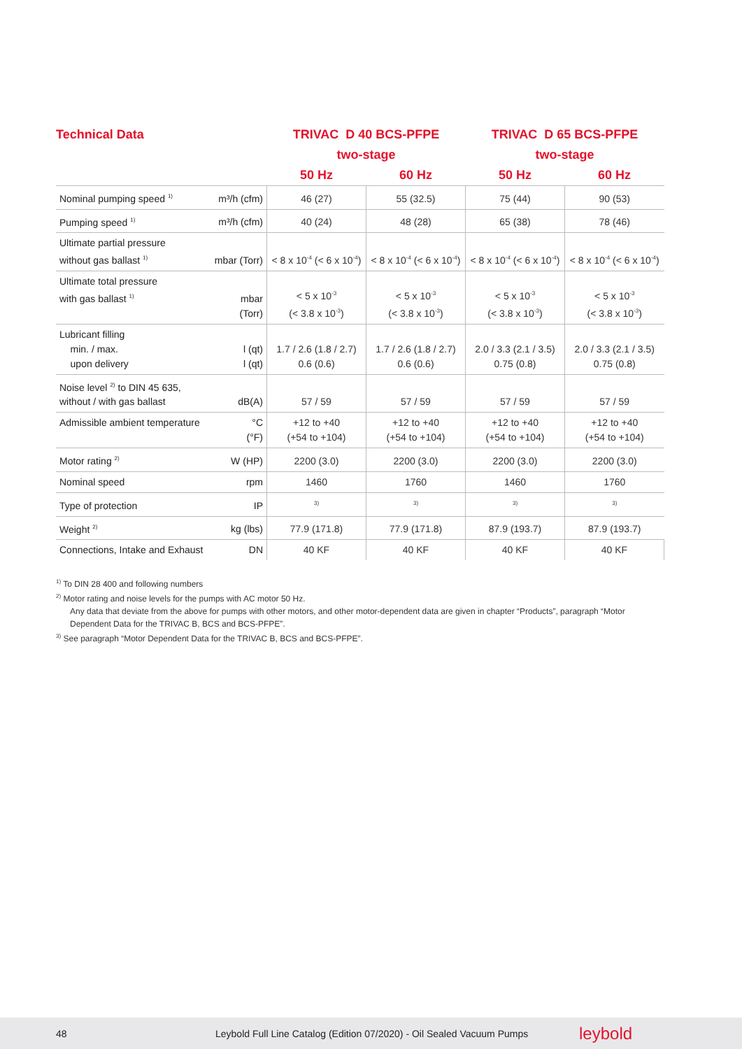| Technical Data | | TRIVAC D 40 BCS-PFPE | | TRIVAC D 65 BCS-PFPE | |
| --- | --- | --- | --- | --- | --- |
| | | two-stage | | two-stage | |
| | | 50 Hz | 60 Hz | 50 Hz | 60 Hz |
| Nominal pumping speed <sup>1)</sup> | m³/h (cfm) | 46 (27) | 55 (32.5) | 75 (44) | 90 (53) |
| Pumping speed <sup>1)</sup> | m³/h (cfm) | 40 (24) | 48 (28) | 65 (38) | 78 (46) |
| Ultimate partial pressure without gas ballast <sup>1)</sup> | mbar (Torr) | < 8 x 10<sup>-4</sup> (< 6 x 10<sup>-4</sup>) | < 8 x 10<sup>-4</sup> (< 6 x 10<sup>-4</sup>) | < 8 x 10<sup>-4</sup> (< 6 x 10<sup>-4</sup>) | < 8 x 10<sup>-4</sup> (< 6 x 10<sup>-4</sup>) |
| Ultimate total pressure with gas ballast <sup>1)</sup> | mbar (Torr) | < 5 x 10<sup>-3</sup> (< 3.8 x 10<sup>-3</sup>) | < 5 x 10<sup>-3</sup> (< 3.8 x 10<sup>-3</sup>) | < 5 x 10<sup>-3</sup> (< 3.8 x 10<sup>-3</sup>) | < 5 x 10<sup>-3</sup> (< 3.8 x 10<sup>-3</sup>) |
| Lubricant filling min. / max. upon delivery | l (qt) l (qt) | 1.7 / 2.6 (1.8 / 2.7) 0.6 (0.6) | 1.7 / 2.6 (1.8 / 2.7) 0.6 (0.6) | 2.0 / 3.3 (2.1 / 3.5) 0.75 (0.8) | 2.0 / 3.3 (2.1 / 3.5) 0.75 (0.8) |
| Noise level <sup>2)</sup> to DIN 45 635, without / with gas ballast | dB(A) | 57 / 59 | 57 / 59 | 57 / 59 | 57 / 59 |
| Admissible ambient temperature | °C (°F) | +12 to +40 (+54 to +104) | +12 to +40 (+54 to +104) | +12 to +40 (+54 to +104) | +12 to +40 (+54 to +104) |
| Motor rating <sup>2)</sup> | W (HP) | 2200 (3.0) | 2200 (3.0) | 2200 (3.0) | 2200 (3.0) |
| Nominal speed | rpm | 1460 | 1760 | 1460 | 1760 |
| Type of protection | IP | <sup>3)</sup> | <sup>3)</sup> | <sup>3)</sup> | <sup>3)</sup> |
| Weight <sup>2)</sup> | kg (lbs) | 77.9 (171.8) | 77.9 (171.8) | 87.9 (193.7) | 87.9 (193.7) |
| Connections, Intake and Exhaust | DN | 40 KF | 40 KF | 40 KF | 40 KF |
<sup>1)</sup> To DIN 28 400 and following numbers
<sup>2)</sup> Motor rating and noise levels for the pumps with AC motor 50 Hz.
Any data that deviate from the above for pumps with other motors, and other motor-dependent data are given in chapter “Products”, paragraph “Motor Dependent Data for the TRIVAC B, BCS and BCS-PFPE”.
<sup>3)</sup> See paragraph “Motor Dependent Data for the TRIVAC B, BCS and BCS-PFPE”.
48 Leybold Full Line Catalog (Edition 07/2020) - Oil Sealed Vacuum Pumps leybold